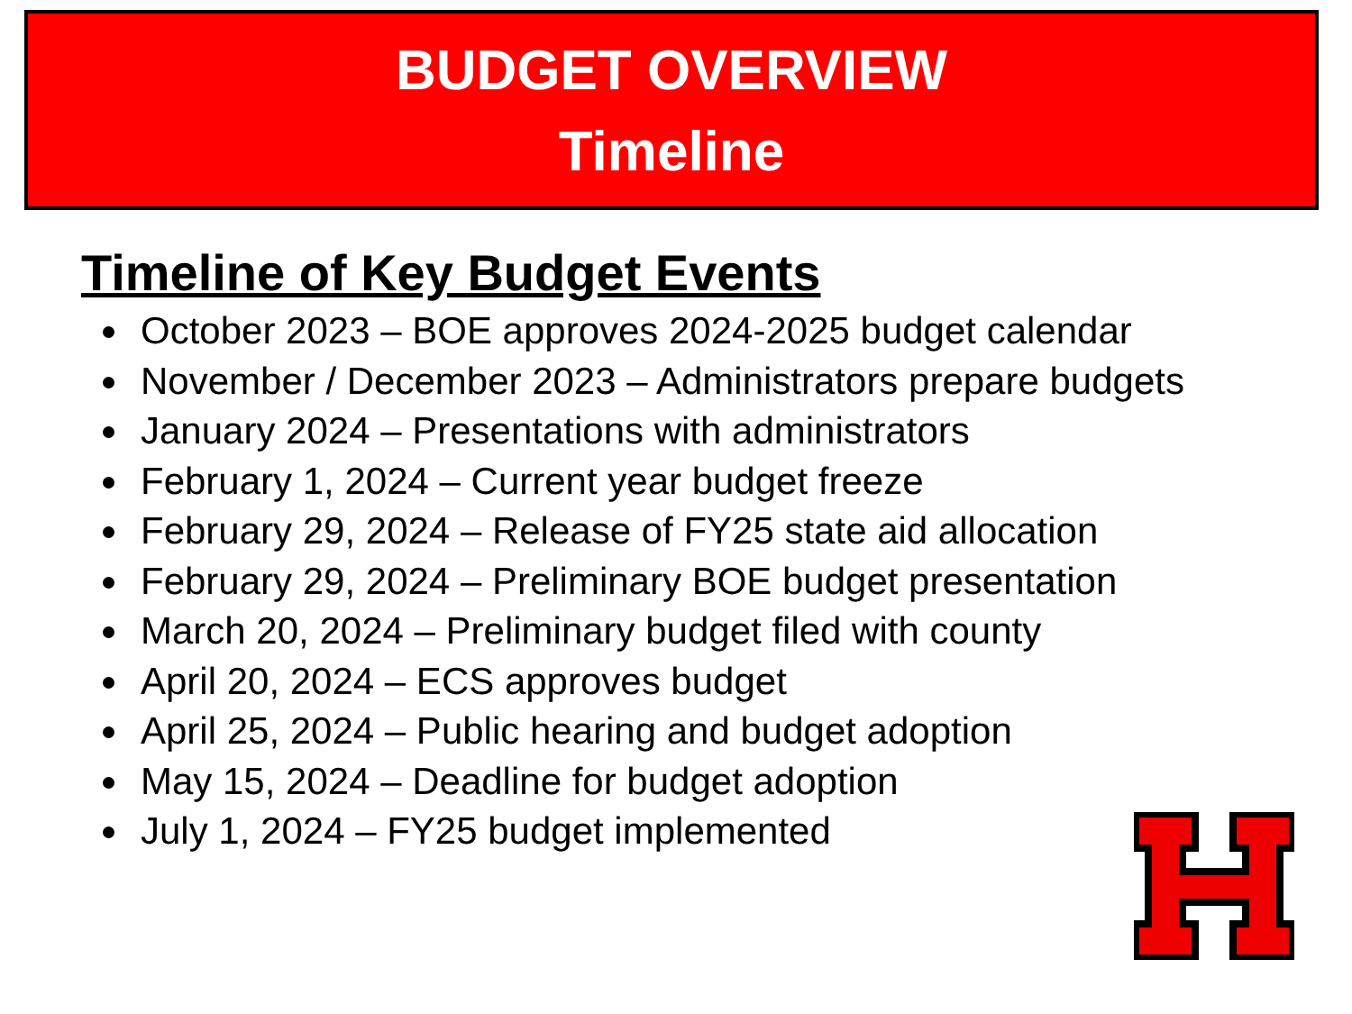BUDGET OVERVIEW
Timeline
Timeline of Key Budget Events
October 2023 – BOE approves 2024-2025 budget calendar
November / December 2023 – Administrators prepare budgets
January 2024 – Presentations with administrators
February 1, 2024 – Current year budget freeze
February 29, 2024 – Release of FY25 state aid allocation
February 29, 2024 – Preliminary BOE budget presentation
March 20, 2024 – Preliminary budget filed with county
April 20, 2024 – ECS approves budget
April 25, 2024 – Public hearing and budget adoption
May 15, 2024 – Deadline for budget adoption
July 1, 2024 – FY25 budget implemented